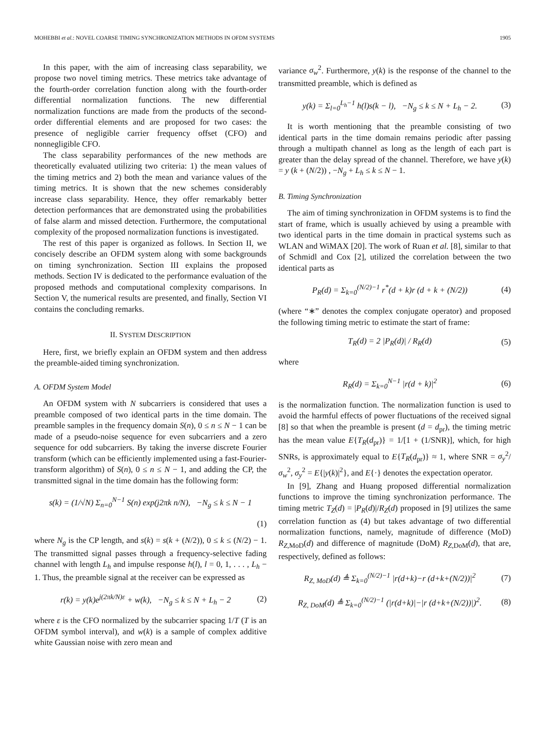MOHEBBI et al.: NOVEL COARSE TIMING SYNCHRONIZATION METHODS IN OFDM SYSTEMS 1905
In this paper, with the aim of increasing class separability, we propose two novel timing metrics. These metrics take advantage of the fourth-order correlation function along with the fourth-order differential normalization functions. The new differential normalization functions are made from the products of the second-order differential elements and are proposed for two cases: the presence of negligible carrier frequency offset (CFO) and nonnegligible CFO.
The class separability performances of the new methods are theoretically evaluated utilizing two criteria: 1) the mean values of the timing metrics and 2) both the mean and variance values of the timing metrics. It is shown that the new schemes considerably increase class separability. Hence, they offer remarkably better detection performances that are demonstrated using the probabilities of false alarm and missed detection. Furthermore, the computational complexity of the proposed normalization functions is investigated.
The rest of this paper is organized as follows. In Section II, we concisely describe an OFDM system along with some backgrounds on timing synchronization. Section III explains the proposed methods. Section IV is dedicated to the performance evaluation of the proposed methods and computational complexity comparisons. In Section V, the numerical results are presented, and finally, Section VI contains the concluding remarks.
II. SYSTEM DESCRIPTION
Here, first, we briefly explain an OFDM system and then address the preamble-aided timing synchronization.
A. OFDM System Model
An OFDM system with N subcarriers is considered that uses a preamble composed of two identical parts in the time domain. The preamble samples in the frequency domain S(n), 0 ≤ n ≤ N − 1 can be made of a pseudo-noise sequence for even subcarriers and a zero sequence for odd subcarriers. By taking the inverse discrete Fourier transform (which can be efficiently implemented using a fast-Fourier-transform algorithm) of S(n), 0 ≤ n ≤ N − 1, and adding the CP, the transmitted signal in the time domain has the following form:
s(k) = (1/√N) Σ<sub>n=0</sub><sup>N−1</sup> S(n) exp(j2πk n/N), −N<sub>g</sub> ≤ k ≤ N − 1
(1)
where N<sub>g</sub> is the CP length, and s(k) = s(k + (N/2)), 0 ≤ k ≤ (N/2) − 1. The transmitted signal passes through a frequency-selective fading channel with length L<sub>h</sub> and impulse response h(l), l = 0, 1, . . . , L<sub>h</sub> − 1. Thus, the preamble signal at the receiver can be expressed as
r(k) = y(k)e<sup>j(2πk/N)ε</sup> + w(k), −N<sub>g</sub> ≤ k ≤ N + L<sub>h</sub> − 2 (2)
where ε is the CFO normalized by the subcarrier spacing 1/T (T is an OFDM symbol interval), and w(k) is a sample of complex additive white Gaussian noise with zero mean and
variance σ<sub>w</sub><sup>2</sup>. Furthermore, y(k) is the response of the channel to the transmitted preamble, which is defined as
y(k) = Σ<sub>l=0</sub><sup>L<sub>h</sub>−1</sup> h(l)s(k − l), −N<sub>g</sub> ≤ k ≤ N + L<sub>h</sub> − 2. (3)
It is worth mentioning that the preamble consisting of two identical parts in the time domain remains periodic after passing through a multipath channel as long as the length of each part is greater than the delay spread of the channel. Therefore, we have y(k) = y (k + (N/2)) , −N<sub>g</sub> + L<sub>h</sub> ≤ k ≤ N − 1.
B. Timing Synchronization
The aim of timing synchronization in OFDM systems is to find the start of frame, which is usually achieved by using a preamble with two identical parts in the time domain in practical systems such as WLAN and WiMAX [20]. The work of Ruan et al. [8], similar to that of Schmidl and Cox [2], utilized the correlation between the two identical parts as
P<sub>R</sub>(d) = Σ<sub>k=0</sub><sup>(N/2)−1</sup> r<sup>*</sup>(d + k)r (d + k + (N/2)) (4)
(where “∗” denotes the complex conjugate operator) and proposed the following timing metric to estimate the start of frame:
T<sub>R</sub>(d) = 2 |P<sub>R</sub>(d)| / R<sub>R</sub>(d) (5)
where
R<sub>R</sub>(d) = Σ<sub>k=0</sub><sup>N−1</sup> |r(d + k)|<sup>2</sup> (6)
is the normalization function. The normalization function is used to avoid the harmful effects of power fluctuations of the received signal [8] so that when the preamble is present (d = d<sub>pr</sub>), the timing metric has the mean value E{T<sub>R</sub>(d<sub>pr</sub>)} = 1/[1 + (1/SNR)], which, for high SNRs, is approximately equal to E{T<sub>R</sub>(d<sub>pr</sub>)} ≈ 1, where SNR = σ<sub>y</sub><sup>2</sup>/σ<sub>w</sub><sup>2</sup>, σ<sub>y</sub><sup>2</sup> = E{|y(k)|<sup>2</sup>}, and E{·} denotes the expectation operator.
In [9], Zhang and Huang proposed differential normalization functions to improve the timing synchronization performance. The timing metric T<sub>Z</sub>(d) = |P<sub>R</sub>(d)|/R<sub>Z</sub>(d) proposed in [9] utilizes the same correlation function as (4) but takes advantage of two differential normalization functions, namely, magnitude of difference (MoD) R<sub>Z,MoD</sub>(d) and difference of magnitude (DoM) R<sub>Z,DoM</sub>(d), that are, respectively, defined as follows:
R<sub>Z, MoD</sub>(d) ≜ Σ<sub>k=0</sub><sup>(N/2)−1</sup> |r(d+k)−r (d+k+(N/2))|<sup>2</sup> (7)
R<sub>Z, DoM</sub>(d) ≜ Σ<sub>k=0</sub><sup>(N/2)−1</sup> (|r(d+k)|−|r (d+k+(N/2))|)<sup>2</sup>. (8)